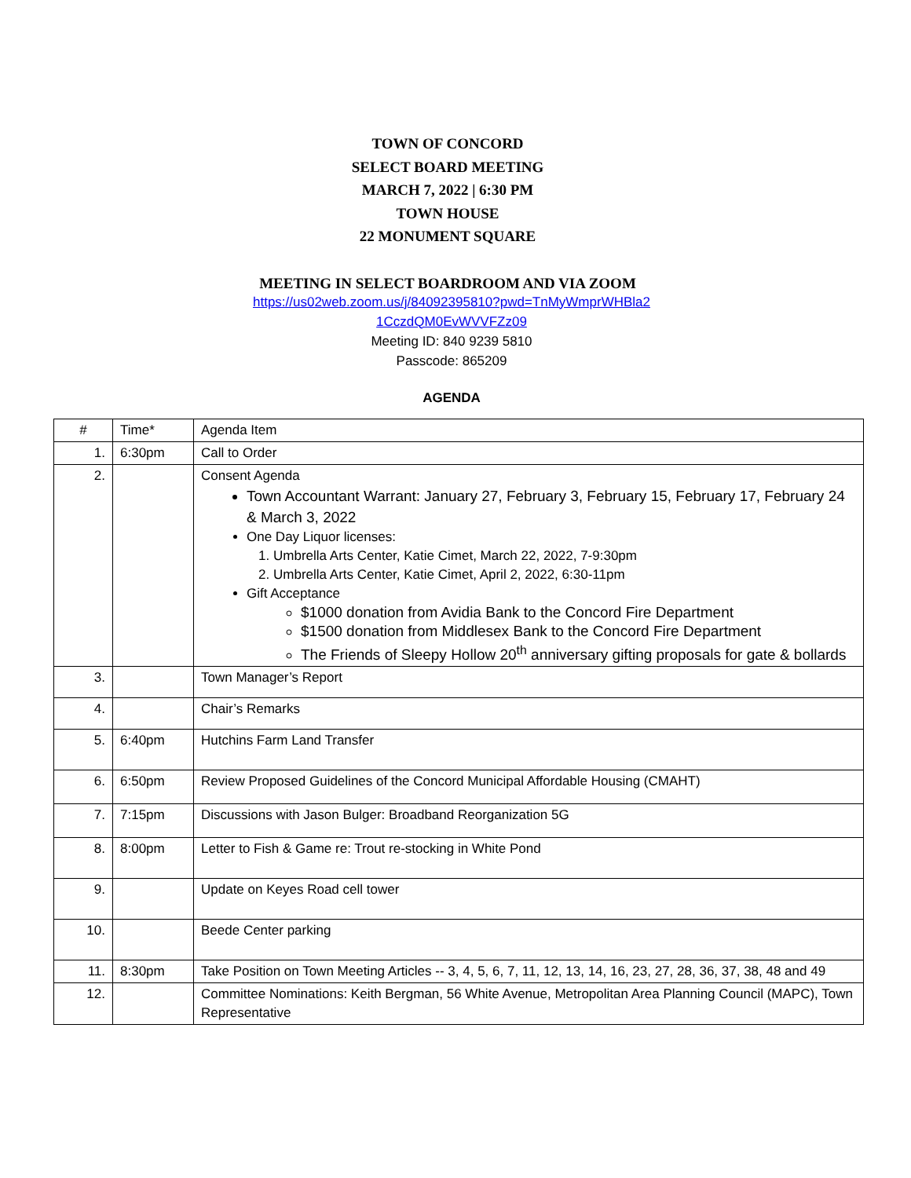TOWN OF CONCORD
SELECT BOARD MEETING
MARCH 7, 2022 | 6:30 PM
TOWN HOUSE
22 MONUMENT SQUARE
MEETING IN SELECT BOARDROOM AND VIA ZOOM
https://us02web.zoom.us/j/84092395810?pwd=TnMyWmprWHBla2
1CczdQM0EvWVVFZz09
Meeting ID: 840 9239 5810
Passcode: 865209
AGENDA
| # | Time* | Agenda Item |
| 1. | 6:30pm | Call to Order |
| 2. | | Consent Agenda Town Accountant Warrant: January 27, February 3, February 15, February 17, February 24 & March 3, 2022 One Day Liquor licenses: 1. Umbrella Arts Center, Katie Cimet, March 22, 2022, 7-9:30pm 2. Umbrella Arts Center, Katie Cimet, April 2, 2022, 6:30-11pm Gift Acceptance $1000 donation from Avidia Bank to the Concord Fire Department $1500 donation from Middlesex Bank to the Concord Fire Department The Friends of Sleepy Hollow 20<sup>th</sup> anniversary gifting proposals for gate & bollards |
| 3. | | Town Manager’s Report |
| 4. | | Chair’s Remarks |
| 5. | 6:40pm | Hutchins Farm Land Transfer |
| 6. | 6:50pm | Review Proposed Guidelines of the Concord Municipal Affordable Housing (CMAHT) |
| 7. | 7:15pm | Discussions with Jason Bulger: Broadband Reorganization 5G |
| 8. | 8:00pm | Letter to Fish & Game re: Trout re-stocking in White Pond |
| 9. | | Update on Keyes Road cell tower |
| 10. | | Beede Center parking |
| 11. | 8:30pm | Take Position on Town Meeting Articles -- 3, 4, 5, 6, 7, 11, 12, 13, 14, 16, 23, 27, 28, 36, 37, 38, 48 and 49 |
| 12. | | Committee Nominations: Keith Bergman, 56 White Avenue, Metropolitan Area Planning Council (MAPC), Town Representative |